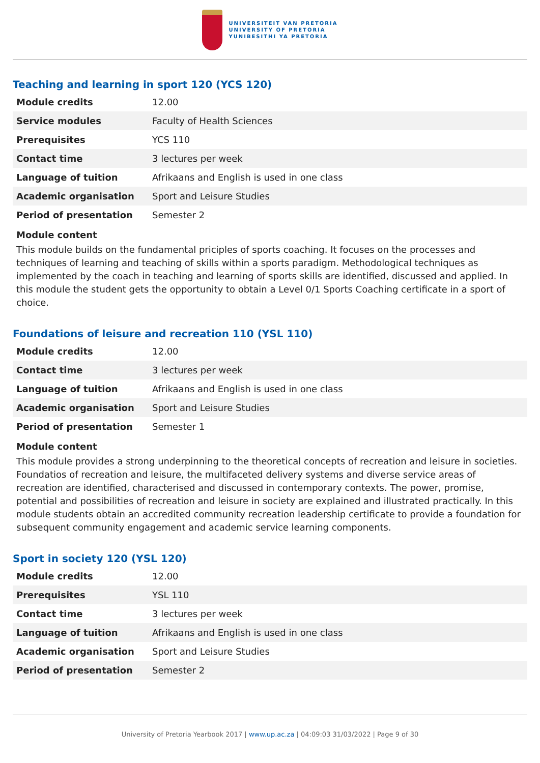UNIVERSITEIT VAN PRETORIA
UNIVERSITY OF PRETORIA
YUNIBESITHI YA PRETORIA
Teaching and learning in sport 120 (YCS 120)
| Module credits | 12.00 |
| Service modules | Faculty of Health Sciences |
| Prerequisites | YCS 110 |
| Contact time | 3 lectures per week |
| Language of tuition | Afrikaans and English is used in one class |
| Academic organisation | Sport and Leisure Studies |
| Period of presentation | Semester 2 |
Module content
This module builds on the fundamental priciples of sports coaching. It focuses on the processes and techniques of learning and teaching of skills within a sports paradigm. Methodological techniques as implemented by the coach in teaching and learning of sports skills are identified, discussed and applied. In this module the student gets the opportunity to obtain a Level 0/1 Sports Coaching certificate in a sport of choice.
Foundations of leisure and recreation 110 (YSL 110)
| Module credits | 12.00 |
| Contact time | 3 lectures per week |
| Language of tuition | Afrikaans and English is used in one class |
| Academic organisation | Sport and Leisure Studies |
| Period of presentation | Semester 1 |
Module content
This module provides a strong underpinning to the theoretical concepts of recreation and leisure in societies. Foundatios of recreation and leisure, the multifaceted delivery systems and diverse service areas of recreation are identified, characterised and discussed in contemporary contexts. The power, promise, potential and possibilities of recreation and leisure in society are explained and illustrated practically. In this module students obtain an accredited community recreation leadership certificate to provide a foundation for subsequent community engagement and academic service learning components.
Sport in society 120 (YSL 120)
| Module credits | 12.00 |
| Prerequisites | YSL 110 |
| Contact time | 3 lectures per week |
| Language of tuition | Afrikaans and English is used in one class |
| Academic organisation | Sport and Leisure Studies |
| Period of presentation | Semester 2 |
University of Pretoria Yearbook 2017 | www.up.ac.za | 04:09:03 31/03/2022 | Page 9 of 30